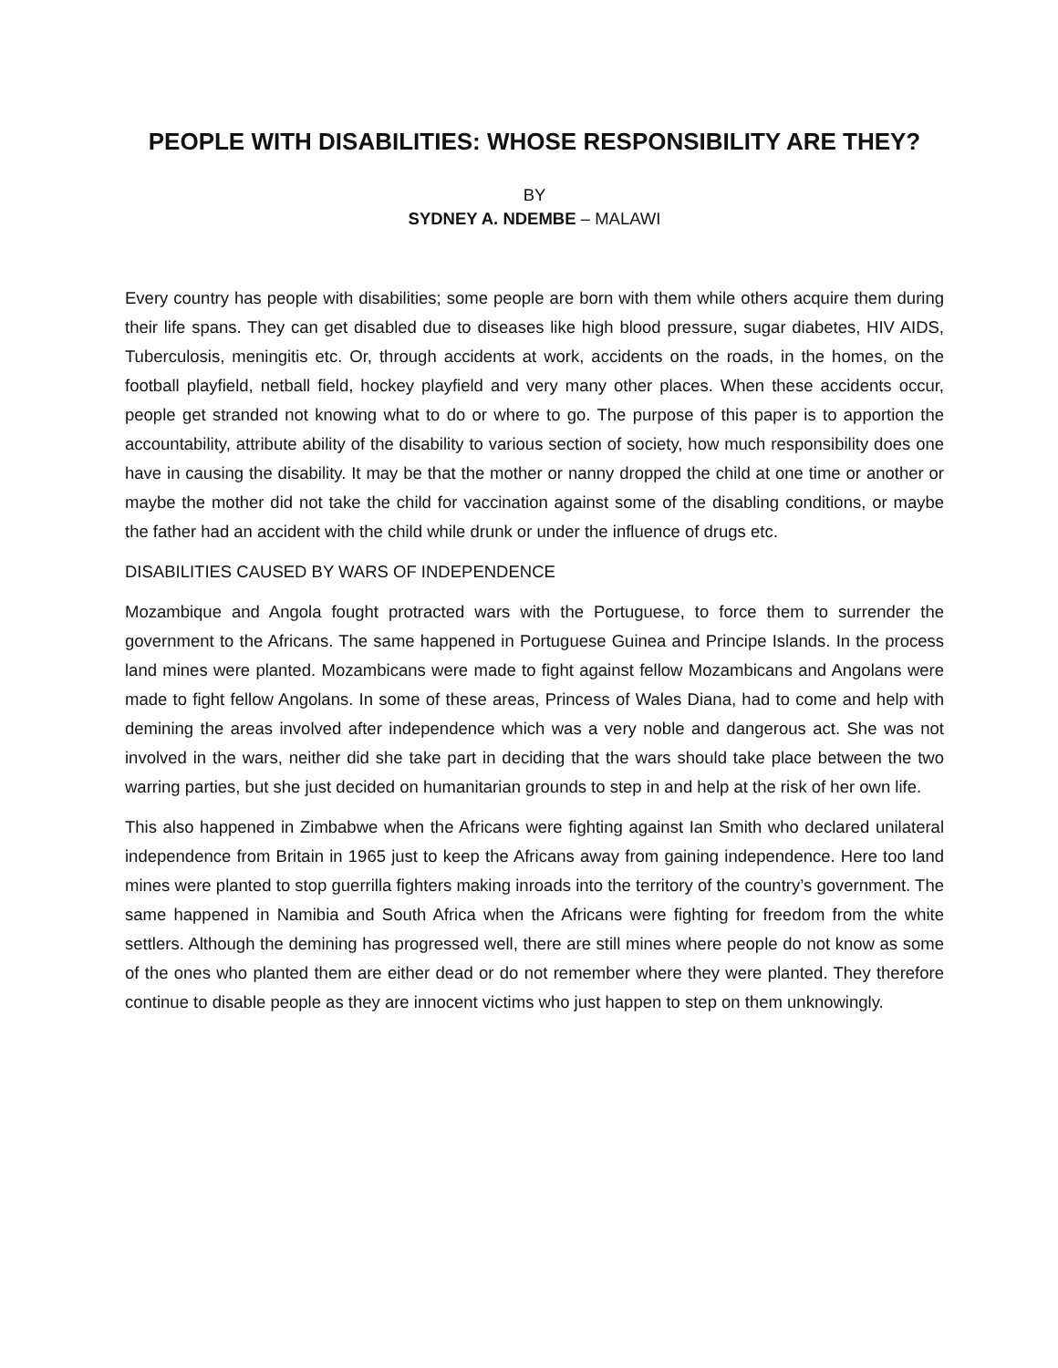PEOPLE WITH DISABILITIES: WHOSE RESPONSIBILITY ARE THEY?
BY
SYDNEY A. NDEMBE – MALAWI
Every country has people with disabilities; some people are born with them while others acquire them during their life spans. They can get disabled due to diseases like high blood pressure, sugar diabetes, HIV AIDS, Tuberculosis, meningitis etc. Or, through accidents at work, accidents on the roads, in the homes, on the football playfield, netball field, hockey playfield and very many other places. When these accidents occur, people get stranded not knowing what to do or where to go. The purpose of this paper is to apportion the accountability, attribute ability of the disability to various section of society, how much responsibility does one have in causing the disability. It may be that the mother or nanny dropped the child at one time or another or maybe the mother did not take the child for vaccination against some of the disabling conditions, or maybe the father had an accident with the child while drunk or under the influence of drugs etc.
DISABILITIES CAUSED BY WARS OF INDEPENDENCE
Mozambique and Angola fought protracted wars with the Portuguese, to force them to surrender the government to the Africans. The same happened in Portuguese Guinea and Principe Islands. In the process land mines were planted. Mozambicans were made to fight against fellow Mozambicans and Angolans were made to fight fellow Angolans. In some of these areas, Princess of Wales Diana, had to come and help with demining the areas involved after independence which was a very noble and dangerous act. She was not involved in the wars, neither did she take part in deciding that the wars should take place between the two warring parties, but she just decided on humanitarian grounds to step in and help at the risk of her own life.
This also happened in Zimbabwe when the Africans were fighting against Ian Smith who declared unilateral independence from Britain in 1965 just to keep the Africans away from gaining independence. Here too land mines were planted to stop guerrilla fighters making inroads into the territory of the country’s government. The same happened in Namibia and South Africa when the Africans were fighting for freedom from the white settlers. Although the demining has progressed well, there are still mines where people do not know as some of the ones who planted them are either dead or do not remember where they were planted. They therefore continue to disable people as they are innocent victims who just happen to step on them unknowingly.